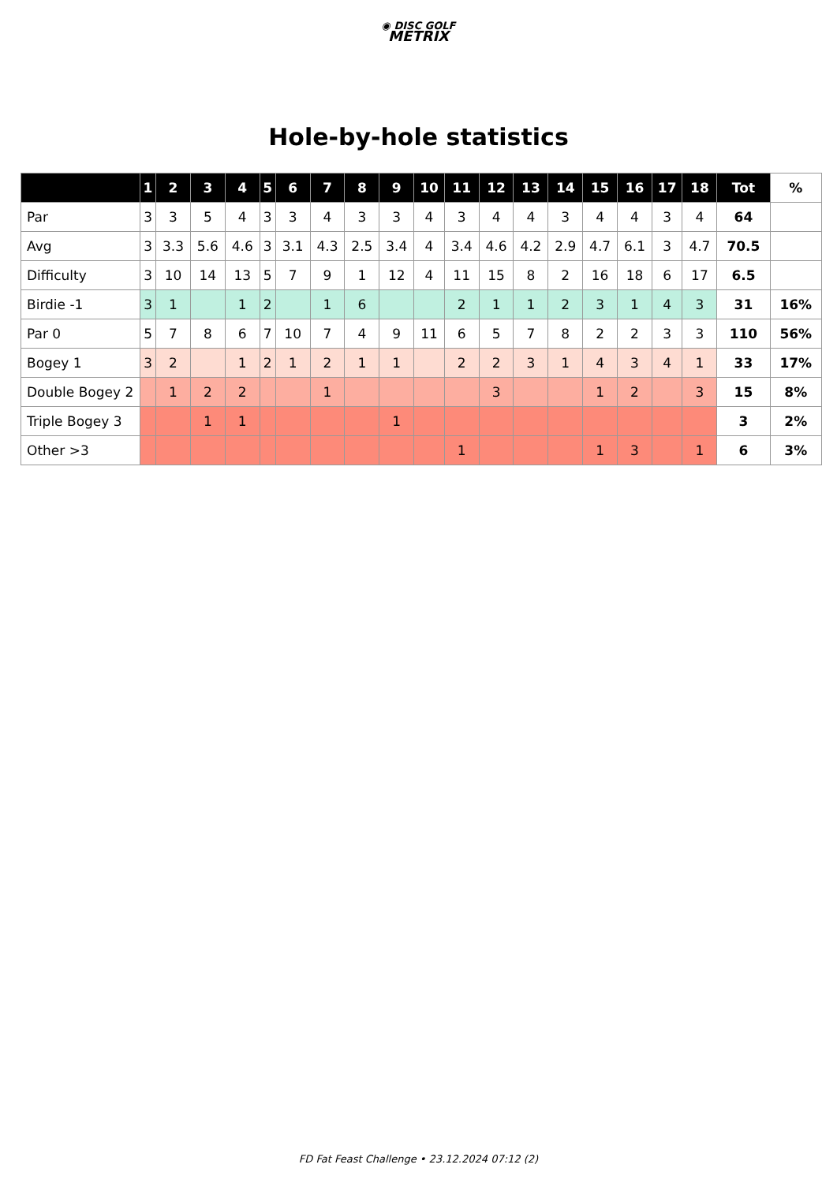◉ DISC GOLF
METRIX
Hole-by-hole statistics
| | 1 | 2 | 3 | 4 | 5 | 6 | 7 | 8 | 9 | 10 | 11 | 12 | 13 | 14 | 15 | 16 | 17 | 18 | Tot | % |
| --- | --- | --- | --- | --- | --- | --- | --- | --- | --- | --- | --- | --- | --- | --- | --- | --- | --- | --- | --- | --- |
| Par | 3 | 3 | 5 | 4 | 3 | 3 | 4 | 3 | 3 | 4 | 3 | 4 | 4 | 3 | 4 | 4 | 3 | 4 | 64 | |
| Avg | 3 | 3.3 | 5.6 | 4.6 | 3 | 3.1 | 4.3 | 2.5 | 3.4 | 4 | 3.4 | 4.6 | 4.2 | 2.9 | 4.7 | 6.1 | 3 | 4.7 | 70.5 | |
| Difficulty | 3 | 10 | 14 | 13 | 5 | 7 | 9 | 1 | 12 | 4 | 11 | 15 | 8 | 2 | 16 | 18 | 6 | 17 | 6.5 | |
| Birdie -1 | 3 | 1 | | 1 | 2 | | 1 | 6 | | | 2 | 1 | 1 | 2 | 3 | 1 | 4 | 3 | 31 | 16% |
| Par 0 | 5 | 7 | 8 | 6 | 7 | 10 | 7 | 4 | 9 | 11 | 6 | 5 | 7 | 8 | 2 | 2 | 3 | 3 | 110 | 56% |
| Bogey 1 | 3 | 2 | | 1 | 2 | 1 | 2 | 1 | 1 | | 2 | 2 | 3 | 1 | 4 | 3 | 4 | 1 | 33 | 17% |
| Double Bogey 2 | | 1 | 2 | 2 | | | 1 | | | | | 3 | | | 1 | 2 | | 3 | 15 | 8% |
| Triple Bogey 3 | | | 1 | 1 | | | | | 1 | | | | | | | | | | 3 | 2% |
| Other >3 | | | | | | | | | | | 1 | | | | 1 | 3 | | 1 | 6 | 3% |
FD Fat Feast Challenge • 23.12.2024 07:12 (2)